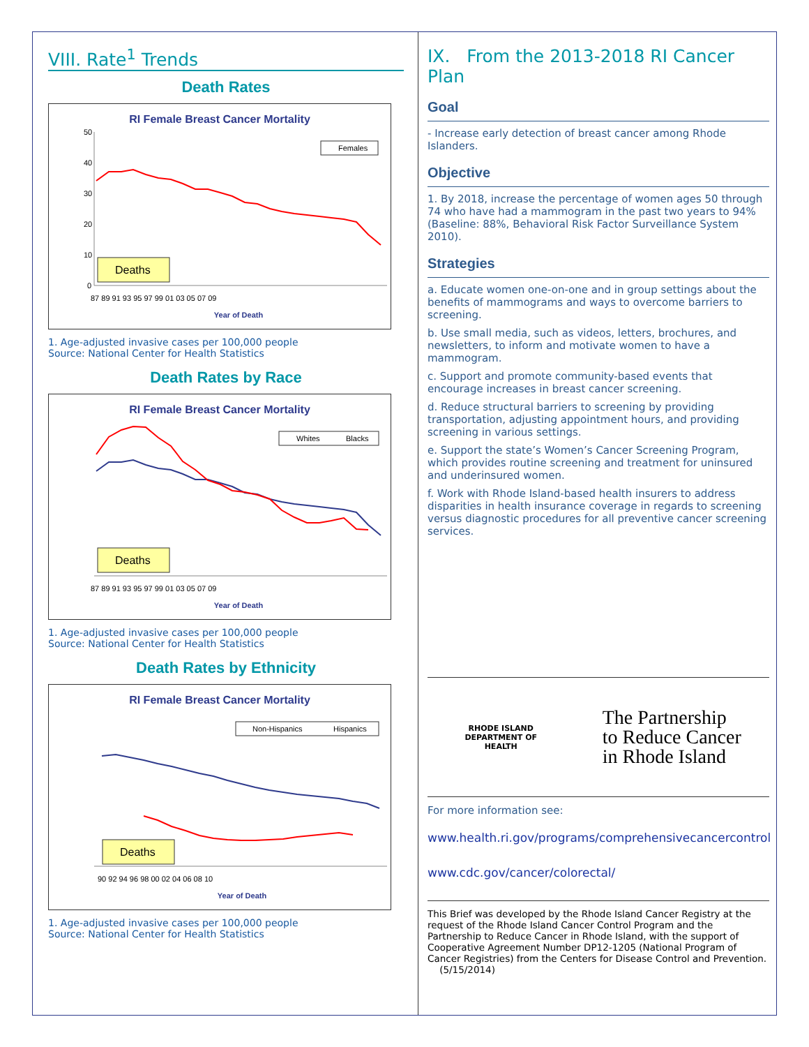VIII. Rate<sup>1</sup> Trends
Death Rates
RI Female Breast Cancer Mortality
50
40
30
20
10
0
87 89 91 93 95 97 99 01 03 05 07 09
Year of Death
Females
Deaths
1. Age-adjusted invasive cases per 100,000 people
Source: National Center for Health Statistics
Death Rates by Race
RI Female Breast Cancer Mortality
87 89 91 93 95 97 99 01 03 05 07 09
Year of Death
Whites
Blacks
Deaths
1. Age-adjusted invasive cases per 100,000 people
Source: National Center for Health Statistics
Death Rates by Ethnicity
RI Female Breast Cancer Mortality
90 92 94 96 98 00 02 04 06 08 10
Year of Death
Non-Hispanics
Hispanics
Deaths
1. Age-adjusted invasive cases per 100,000 people
Source: National Center for Health Statistics
IX. From the 2013-2018 RI Cancer Plan
Goal
- Increase early detection of breast cancer among Rhode Islanders.
Objective
1. By 2018, increase the percentage of women ages 50 through 74 who have had a mammogram in the past two years to 94% (Baseline: 88%, Behavioral Risk Factor Surveillance System 2010).
Strategies
a. Educate women one-on-one and in group settings about the benefits of mammograms and ways to overcome barriers to screening.
b. Use small media, such as videos, letters, brochures, and newsletters, to inform and motivate women to have a mammogram.
c. Support and promote community-based events that encourage increases in breast cancer screening.
d. Reduce structural barriers to screening by providing transportation, adjusting appointment hours, and providing screening in various settings.
e. Support the state’s Women’s Cancer Screening Program, which provides routine screening and treatment for uninsured and underinsured women.
f. Work with Rhode Island-based health insurers to address disparities in health insurance coverage in regards to screening versus diagnostic procedures for all preventive cancer screening services.
RHODE ISLAND
DEPARTMENT OF HEALTH
The Partnership
to Reduce Cancer
in Rhode Island
For more information see:
www.health.ri.gov/programs/comprehensivecancercontrol
www.cdc.gov/cancer/colorectal/
This Brief was developed by the Rhode Island Cancer Registry at the request of the Rhode Island Cancer Control Program and the Partnership to Reduce Cancer in Rhode Island, with the support of Cooperative Agreement Number DP12-1205 (National Program of Cancer Registries) from the Centers for Disease Control and Prevention. (5/15/2014)